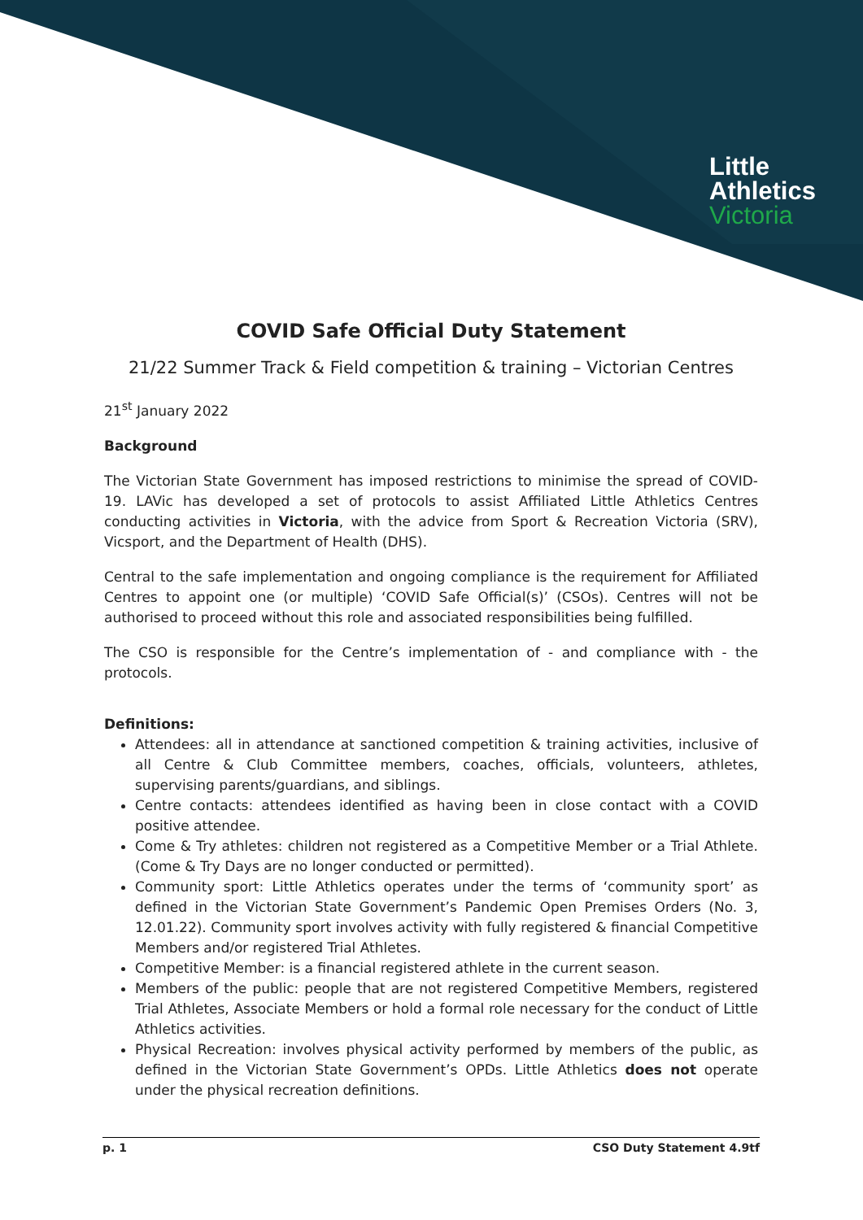Little
Athletics
Victoria
COVID Safe Official Duty Statement
21/22 Summer Track & Field competition & training – Victorian Centres
21<sup>st</sup> January 2022
Background
The Victorian State Government has imposed restrictions to minimise the spread of COVID-19. LAVic has developed a set of protocols to assist Affiliated Little Athletics Centres conducting activities in Victoria, with the advice from Sport & Recreation Victoria (SRV), Vicsport, and the Department of Health (DHS).
Central to the safe implementation and ongoing compliance is the requirement for Affiliated Centres to appoint one (or multiple) ‘COVID Safe Official(s)’ (CSOs). Centres will not be authorised to proceed without this role and associated responsibilities being fulfilled.
The CSO is responsible for the Centre’s implementation of - and compliance with - the protocols.
Definitions:
Attendees: all in attendance at sanctioned competition & training activities, inclusive of all Centre & Club Committee members, coaches, officials, volunteers, athletes, supervising parents/guardians, and siblings.
Centre contacts: attendees identified as having been in close contact with a COVID positive attendee.
Come & Try athletes: children not registered as a Competitive Member or a Trial Athlete. (Come & Try Days are no longer conducted or permitted).
Community sport: Little Athletics operates under the terms of ‘community sport’ as defined in the Victorian State Government’s Pandemic Open Premises Orders (No. 3, 12.01.22). Community sport involves activity with fully registered & financial Competitive Members and/or registered Trial Athletes.
Competitive Member: is a financial registered athlete in the current season.
Members of the public: people that are not registered Competitive Members, registered Trial Athletes, Associate Members or hold a formal role necessary for the conduct of Little Athletics activities.
Physical Recreation: involves physical activity performed by members of the public, as defined in the Victorian State Government’s OPDs. Little Athletics does not operate under the physical recreation definitions.
p. 1 CSO Duty Statement 4.9tf